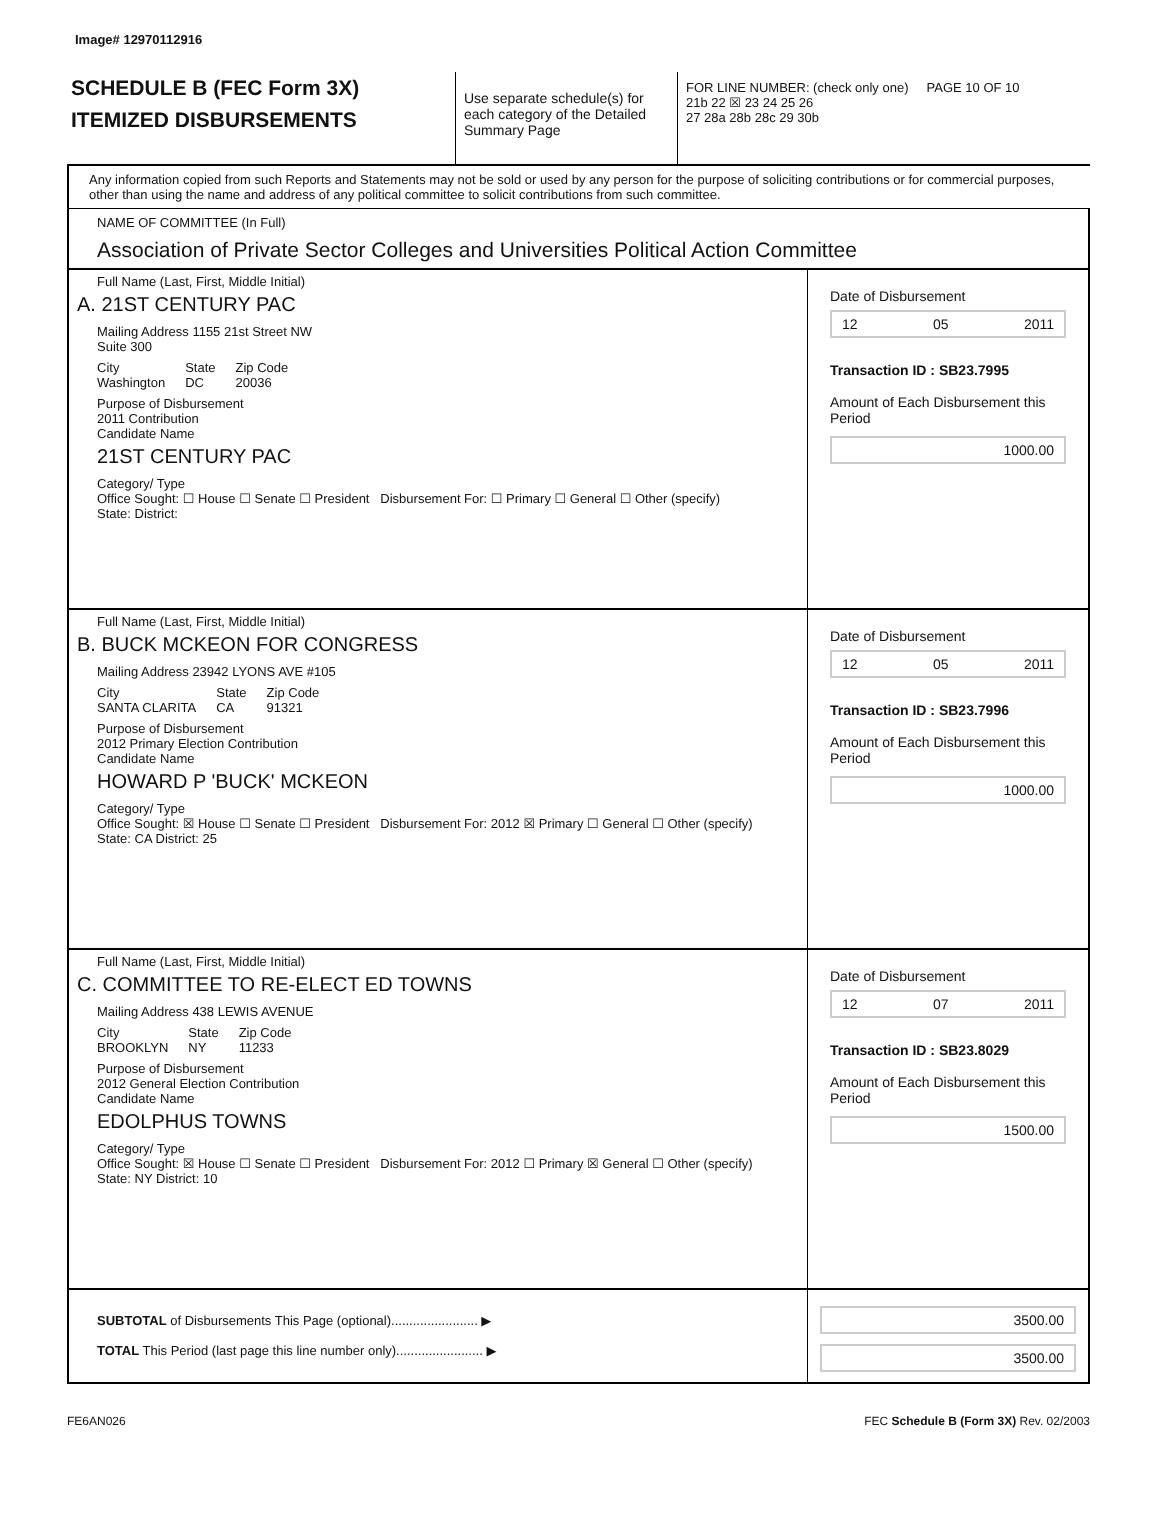Image# 12970112916
SCHEDULE B (FEC Form 3X)
ITEMIZED DISBURSEMENTS
Use separate schedule(s) for each category of the Detailed Summary Page
FOR LINE NUMBER: (check only one) PAGE 10 OF 10
21b 22 ☒ 23 24 25 26
27 28a 28b 28c 29 30b
Any information copied from such Reports and Statements may not be sold or used by any person for the purpose of soliciting contributions or for commercial purposes, other than using the name and address of any political committee to solicit contributions from such committee.
NAME OF COMMITTEE (In Full)
Association of Private Sector Colleges and Universities Political Action Committee
Full Name (Last, First, Middle Initial)
A. 21ST CENTURY PAC
Mailing Address 1155 21st Street NW
Suite 300
City
Washington State
DC Zip Code
20036
Purpose of Disbursement
2011 Contribution
Candidate Name
21ST CENTURY PAC
Category/ Type
Office Sought: ☐ House ☐ Senate ☐ President Disbursement For: ☐ Primary ☐ General ☐ Other (specify)
State: District:
Date of Disbursement
12 05 2011
Transaction ID : SB23.7995
Amount of Each Disbursement this Period
1000.00
Full Name (Last, First, Middle Initial)
B. BUCK MCKEON FOR CONGRESS
Mailing Address 23942 LYONS AVE #105
City
SANTA CLARITA State
CA Zip Code
91321
Purpose of Disbursement
2012 Primary Election Contribution
Candidate Name
HOWARD P 'BUCK' MCKEON
Category/ Type
Office Sought: ☒ House ☐ Senate ☐ President Disbursement For: 2012 ☒ Primary ☐ General ☐ Other (specify)
State: CA District: 25
Date of Disbursement
12 05 2011
Transaction ID : SB23.7996
Amount of Each Disbursement this Period
1000.00
Full Name (Last, First, Middle Initial)
C. COMMITTEE TO RE-ELECT ED TOWNS
Mailing Address 438 LEWIS AVENUE
City
BROOKLYN State
NY Zip Code
11233
Purpose of Disbursement
2012 General Election Contribution
Candidate Name
EDOLPHUS TOWNS
Category/ Type
Office Sought: ☒ House ☐ Senate ☐ President Disbursement For: 2012 ☐ Primary ☒ General ☐ Other (specify)
State: NY District: 10
Date of Disbursement
12 07 2011
Transaction ID : SB23.8029
Amount of Each Disbursement this Period
1500.00
SUBTOTAL of Disbursements This Page (optional)........................ ▶
TOTAL This Period (last page this line number only)........................ ▶
3500.00
3500.00
FE6AN026 FEC Schedule B (Form 3X) Rev. 02/2003